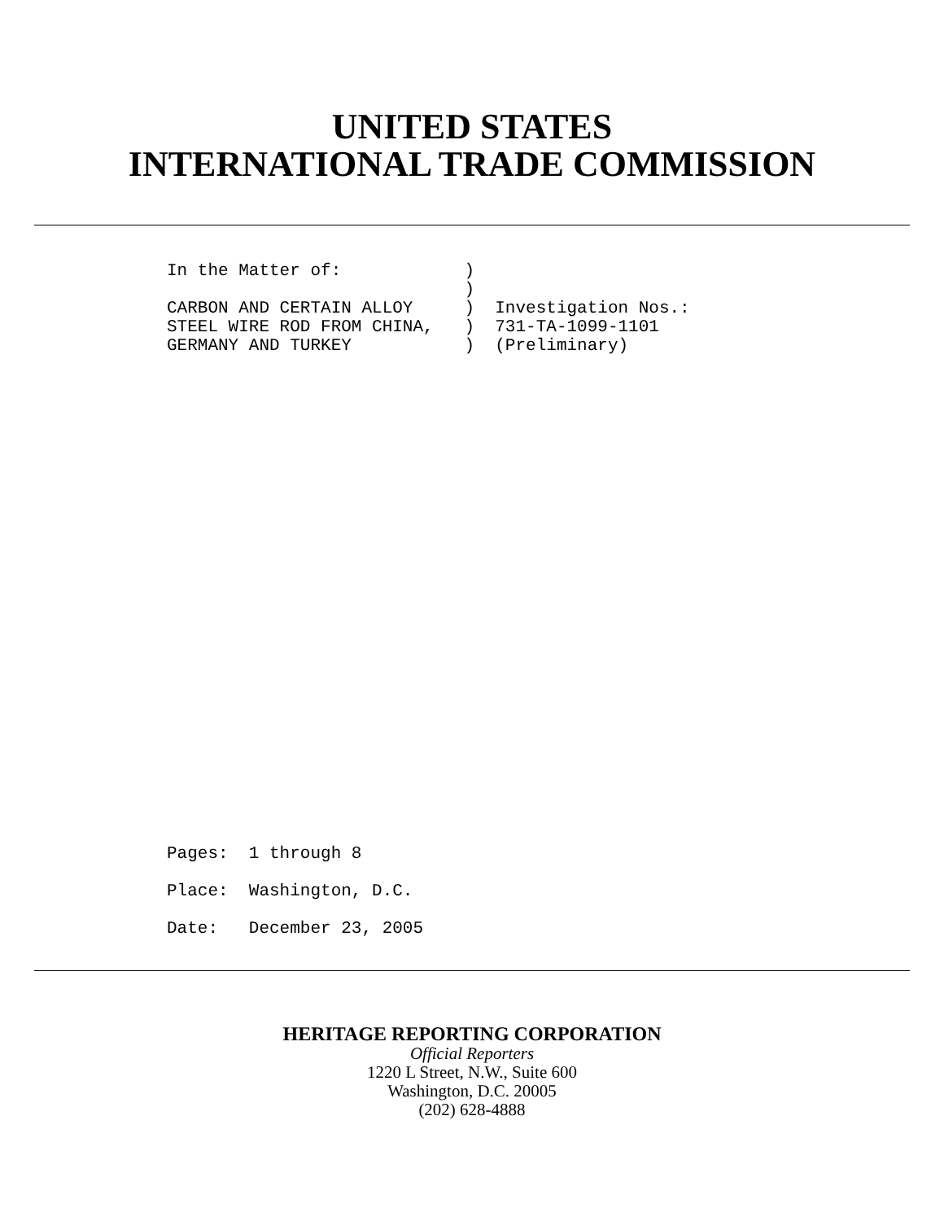UNITED STATES
INTERNATIONAL TRADE COMMISSION
In the Matter of:            )
                             )
CARBON AND CERTAIN ALLOY     )  Investigation Nos.:
STEEL WIRE ROD FROM CHINA,   )  731-TA-1099-1101
GERMANY AND TURKEY           )  (Preliminary)
Pages:  1 through 8
Place:  Washington, D.C.
Date:   December 23, 2005
HERITAGE REPORTING CORPORATION
Official Reporters
1220 L Street, N.W., Suite 600
Washington, D.C. 20005
(202) 628-4888